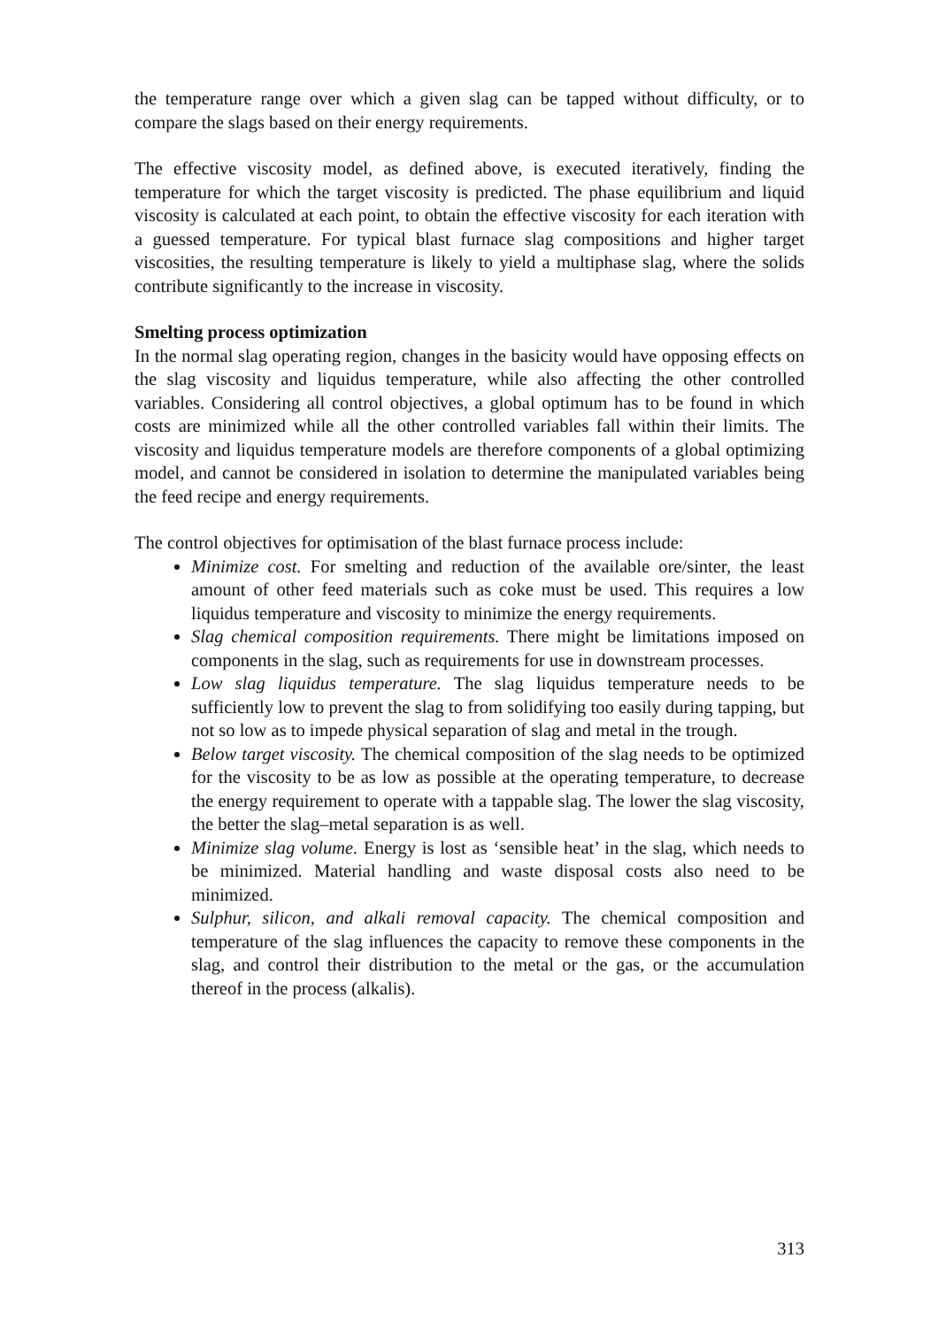the temperature range over which a given slag can be tapped without difficulty, or to compare the slags based on their energy requirements.
The effective viscosity model, as defined above, is executed iteratively, finding the temperature for which the target viscosity is predicted. The phase equilibrium and liquid viscosity is calculated at each point, to obtain the effective viscosity for each iteration with a guessed temperature. For typical blast furnace slag compositions and higher target viscosities, the resulting temperature is likely to yield a multiphase slag, where the solids contribute significantly to the increase in viscosity.
Smelting process optimization
In the normal slag operating region, changes in the basicity would have opposing effects on the slag viscosity and liquidus temperature, while also affecting the other controlled variables. Considering all control objectives, a global optimum has to be found in which costs are minimized while all the other controlled variables fall within their limits. The viscosity and liquidus temperature models are therefore components of a global optimizing model, and cannot be considered in isolation to determine the manipulated variables being the feed recipe and energy requirements.
The control objectives for optimisation of the blast furnace process include:
Minimize cost. For smelting and reduction of the available ore/sinter, the least amount of other feed materials such as coke must be used. This requires a low liquidus temperature and viscosity to minimize the energy requirements.
Slag chemical composition requirements. There might be limitations imposed on components in the slag, such as requirements for use in downstream processes.
Low slag liquidus temperature. The slag liquidus temperature needs to be sufficiently low to prevent the slag to from solidifying too easily during tapping, but not so low as to impede physical separation of slag and metal in the trough.
Below target viscosity. The chemical composition of the slag needs to be optimized for the viscosity to be as low as possible at the operating temperature, to decrease the energy requirement to operate with a tappable slag. The lower the slag viscosity, the better the slag–metal separation is as well.
Minimize slag volume. Energy is lost as ‘sensible heat’ in the slag, which needs to be minimized. Material handling and waste disposal costs also need to be minimized.
Sulphur, silicon, and alkali removal capacity. The chemical composition and temperature of the slag influences the capacity to remove these components in the slag, and control their distribution to the metal or the gas, or the accumulation thereof in the process (alkalis).
313